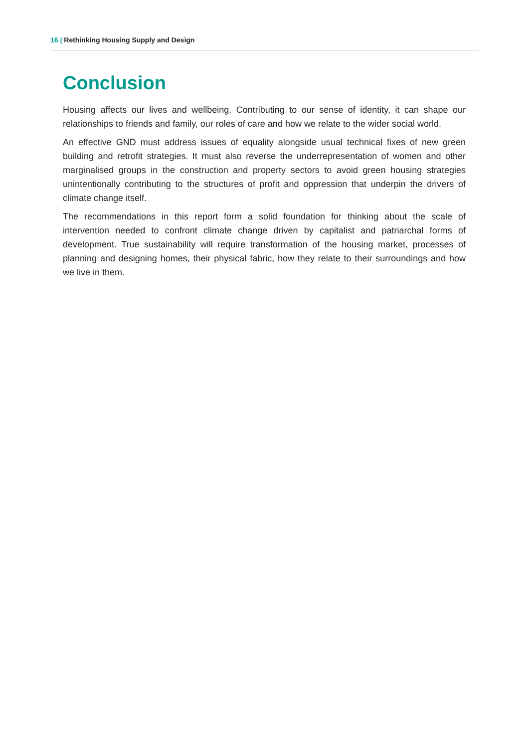16 | Rethinking Housing Supply and Design
Conclusion
Housing affects our lives and wellbeing. Contributing to our sense of identity, it can shape our relationships to friends and family, our roles of care and how we relate to the wider social world.
An effective GND must address issues of equality alongside usual technical fixes of new green building and retrofit strategies. It must also reverse the underrepresentation of women and other marginalised groups in the construction and property sectors to avoid green housing strategies unintentionally contributing to the structures of profit and oppression that underpin the drivers of climate change itself.
The recommendations in this report form a solid foundation for thinking about the scale of intervention needed to confront climate change driven by capitalist and patriarchal forms of development. True sustainability will require transformation of the housing market, processes of planning and designing homes, their physical fabric, how they relate to their surroundings and how we live in them.